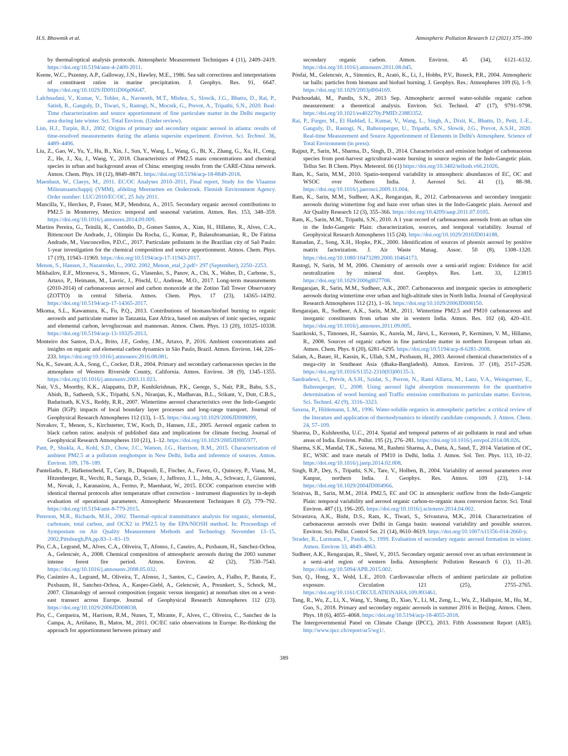H.S. Bhowmik et al. Atmospheric Pollution Research 12 (2021) 375–390
by thermal/optical analysis protocols. Atmospheric Measurement Techniques 4 (11), 2409–2419. https://doi.org/10.5194/amt-4-2409-2011.
Keene, W.C., Pszenny, A.P., Galloway, J.N., Hawley, M.E., 1986. Sea salt corrections and interpretations of constituent ratios in marine precipitation. J. Geophys. Res. 91, 6647. https://doi.org/10.1029/JD091iD06p06647.
Lalchnadani, V., Kumar, V., Tobler, A., Navneeth, M.T., Mishra, S., Slowik, J.G., Bhattu, D., Rai, P., Satish, R., Ganguly, D., Tiwari, S., Rastogi, N., Mocnik, G., Prevot, A., Tripathi, S.N., 2020. Real-Time characterization and source apportionment of fine particulate matter in the Delhi megacity area during late winter. Sci. Total Environ. (Under review).
Lim, H.J., Turpin, B.J., 2002. Origins of primary and secondary organic aerosol in atlanta: results of time-resolved measurements during the atlanta supersite experiment. Environ. Sci. Technol. 36, 4489–4496.
Liu, Z., Gao, W., Yu, Y., Hu, B., Xin, J., Sun, Y., Wang, L., Wang, G., Bi, X., Zhang, G., Xu, H., Cong, Z., He, J., Xu, J., Wang, Y., 2018. Characteristics of PM2.5 mass concentrations and chemical species in urban and background areas of China: emerging results from the CARE-China network. Atmos. Chem. Phys. 18 (12), 8849–8871. https://doi.org/10.5194/acp-18-8849-2018.
Maenhaut, W., Claeys, M., 2011. EC/OC Analyses 2010–2011, Final report, Study for the Vlaamse Milieumaatschappij (VMM), afdeling Meetnetten en Onderzoek. Flemish Environment Agency. Order number: LUC/2010/EC/OC, 25 July 2011.
Mancilla, Y., Herckes, P., Fraser, M.P., Mendoza, A., 2015. Secondary organic aerosol contributions to PM2.5 in Monterrey, Mexico: temporal and seasonal variation. Atmos. Res. 153, 348–359. https://doi.org/10.1016/j.atmosres.2014.09.009.
Martins Pereira, G., Teinilä, K., Custódio, D., Gomes Santos, A., Xian, H., Hillamo, R., Alves, C.A., Bittencourt De Andrade, J., Olímpio Da Rocha, G., Kumar, P., Balasubramanian, R., De Fátima Andrade, M., Vasconcellos, P.D.C., 2017. Particulate pollutants in the Brazilian city of Saõ Paulo: 1-year investigation for the chemical composition and source apportionment. Atmos. Chem. Phys. 17 (19), 11943–11969. https://doi.org/10.5194/acp-17-11943-2017.
Menon, S., Hansen, J., Nazarenko, L., 2002. 2002_Menon_etal_2.pdf> 297 (September), 2250–2253.
Mikhailov, E.F., Mironova, S., Mironov, G., Vlasenko, S., Panov, A., Chi, X., Walter, D., Carbone, S., Artaxo, P., Heimann, M., Lavric, J., Pöschl, U., Andreae, M.O., 2017. Long-term measurements (2010-2014) of carbonaceous aerosol and carbon monoxide at the Zotino Tall Tower Observatory (ZOTTO) in central Siberia. Atmos. Chem. Phys. 17 (23), 14365–14392. https://doi.org/10.5194/acp-17-14365-2017.
Mkoma, S.L., Kawamura, K., Fu, P.Q., 2013. Contributions of biomass/biofuel burning to organic aerosols and particulate matter in Tanzania, East Africa, based on analyses of ionic species, organic and elemental carbon, levoglucosan and mannosan. Atmos. Chem. Phys. 13 (20), 10325–10338. https://doi.org/10.5194/acp-13-10325-2013.
Monteiro dos Santos, D.A., Brito, J.F., Godoy, J.M., Artaxo, P., 2016. Ambient concentrations and insights on organic and elemental carbon dynamics in São Paulo, Brazil. Atmos. Environ. 144, 226–233. https://doi.org/10.1016/j.atmosenv.2016.08.081.
Na, K., Sawant, A.A., Song, C., Cocker, D.R., 2004. Primary and secondary carbonaceous species in the atmosphere of Western Riverside County, California. Atmos. Environ. 38 (9), 1345–1355. https://doi.org/10.1016/j.atmosenv.2003.11.023.
Nair, V.S., Moorthy, K.K., Alappattu, D.P., Kunhikrishnan, P.K., George, S., Nair, P.R., Babu, S.S., Abish, B., Satheesh, S.K., Tripathi, S.N., Niranjan, K., Madhavan, B.L., Srikant, V., Dutt, C.B.S., Badarinath, K.V.S., Reddy, R.R., 2007. Wintertime aerosol characteristics over the Indo-Gangetic Plain (IGP): impacts of local boundary layer processes and long-range transport. Journal of Geophysical Research Atmospheres 112 (13), 1–15. https://doi.org/10.1029/2006JD008099.
Novakov, T., Menon, S., Kirchstetter, T.W., Koch, D., Hansen, J.E., 2005. Aerosol organic carbon to black carbon ratios: analysis of published data and implications for climate forcing. Journal of Geophysical Research Atmospheres 110 (21), 1–12. https://doi.org/10.1029/2005JD005977.
Pant, P., Shukla, A., Kohl, S.D., Chow, J.C., Watson, J.G., Harrison, R.M., 2015. Characterization of ambient PM2.5 at a pollution renghotspot in New Delhi, India and inference of sources. Atmos. Environ. 109, 178–189.
Panteliadis, P., Hafkenscheid, T., Cary, B., Diapouli, E., Fischer, A., Favez, O., Quincey, P., Viana, M., Hitzenberger, R., Vecchi, R., Saraga, D., Sciare, J., Jaffrezo, J. L., John, A., Schwarz, J., Giannoni, M., Novak, J., Karanasiou, A., Fermo, P., Maenhaut, W., 2015. ECOC comparison exercise with identical thermal protocols after temperature offset correction - instrument diagnostics by in-depth evaluation of operational parameters. Atmospheric Measurement Techniques 8 (2), 779–792. https://doi.org/10.5194/amt-8-779-2015.
Peterson, M.R., Richards, M.H., 2002. Thermal–optical transmittance analysis for organic, elemental, carbonate, total carbon, and OCX2 in PM2.5 by the EPA/NIOSH method. In: Proceedings of Symposium on Air Quality Measurement Methods and Technology. November 13–15, 2002,Pittsburgh,PA,pp.83–1–83–19.
Pio, C.A., Legrand, M., Alves, C.A., Oliveira, T., Afonso, J., Caseiro, A., Puxbaum, H., Sanchez-Ochoa, A., Gelencsér, A., 2008. Chemical composition of atmospheric aerosols during the 2003 summer intense forest fire period. Atmos. Environ. 42 (32), 7530–7543. https://doi.org/10.1016/j.atmosenv.2008.05.032.
Pio, Casimiro A., Legrand, M., Oliveira, T., Afonso, J., Santos, C., Caseiro, A., Fialho, P., Barata, F., Puxbaum, H., Sanchez-Ochoa, A., Kasper-Giebl, A., Gelencsér, A., Preunkert, S., Schock, M., 2007. Climatology of aerosol composition (organic versus inorganic) at nonurban sites on a west-east transect across Europe. Journal of Geophysical Research Atmospheres 112 (23). https://doi.org/10.1029/2006JD008038.
Pio, C., Cerqueira, M., Harrison, R.M., Nunes, T., Mirante, F., Alves, C., Oliveira, C., Sanchez de la Campa, A., Artíñano, B., Matos, M., 2011. OC/EC ratio observations in Europe: Re-thinking the approach for apportionment between primary and
secondary organic carbon. Atmos. Environ. 45 (34), 6121–6132. https://doi.org/10.1016/j.atmosenv.2011.08.045.
Pósfai, M., Gelencsér, A., Simonics, R., Arató, K., Li, J., Hobbs, P.V., Buseck, P.R., 2004. Atmospheric tar balls: particles from biomass and biofuel burning. J. Geophys. Res.: Atmospheres 109 (6), 1–9. https://doi.org/10.1029/2003jd004169.
Psichoudaki, M., Pandis, S.N., 2013 Sep. Atmospheric aerosol water-soluble organic carbon measurement: a theoretical analysis. Environ. Sci. Technol. 47 (17), 9791–9798. https://doi.org/10.1021/es402270y.PMID:23883352.
Rai, P., Furger, M., El Haddad, I., Kumar, V., Wang, L., Singh, A., Dixit, K., Bhattu, D., Petit, J.-E., Ganguly, D., Rastogi, N., Baltensperger, U., Tripathi, S.N., Slowik, J.G., Prevot, A.S.H., 2020. Real-time Measurement and Source Apportionment of Elements in Delhi's Atmosphere. Science of Total Environment (in press).
Rajput, P., Sarin, M., Sharma, D., Singh, D., 2014. Characteristics and emission budget of carbonaceous species from post-harvest agricultural-waste burning in source region of the Indo-Gangetic plain. Tellus Ser. B Chem. Phys. Meteorol. 66 (1) https://doi.org/10.3402/tellusb.v66.21026.
Ram, K., Sarin, M.M., 2010. Spatio-temporal variability in atmospheric abundances of EC, OC and WSOC over Northern India. J. Aerosol Sci. 41 (1), 88–98. https://doi.org/10.1016/j.jaerosci.2009.11.004.
Ram, K., Sarin, M.M., Sudheer, A.K., Rengarajan, R., 2012. Carbonaceous and secondary inorganic aerosols during wintertime fog and haze over urban sites in the Indo-Gangetic plain. Aerosol and Air Quality Research 12 (3), 355–366. https://doi.org/10.4209/aaqr.2011.07.0105.
Ram, K., Sarin, M.M., Tripathi, S.N., 2010. A 1 year record of carbonaceous aerosols from an urban site in the Indo-Gangetic Plain: characterization, sources, and temporal variability. Journal of Geophysical Research Atmospheres 115 (24). https://doi.org/10.1029/2010JD014188.
Ramadan, Z., Song, X.H., Hopke, P.K., 2000. Identification of sources of phoenix aerosol by positive matrix factorization. J. Air Waste Manag. Assoc. 50 (8), 1308–1320. https://doi.org/10.1080/10473289.2000.10464173.
Rastogi, N, Sarin, M M, 2006. Chemistry of aerosols over a semi-arid region: Evidence for acid neutralization by mineral dust. Geophys. Res. Lett. 33, L23815 https://doi.org/10.1029/2006gl027708.
Rengarajan, R., Sarin, M.M., Sudheer, A.K., 2007. Carbonaceous and inorganic species in atmospheric aerosols during wintertime over urban and high-altitude sites in North India. Journal of Geophysical Research Atmospheres 112 (21), 1–16. https://doi.org/10.1029/2006JD008150.
Rengarajan, R., Sudheer, A.K., Sarin, M.M., 2011. Wintertime PM2.5 and PM10 carbonaceous and inorganic constituents from urban site in western India. Atmos. Res. 102 (4), 420–431. https://doi.org/10.1016/j.atmosres.2011.09.005.
Saarikoski, S., Timonen, H., Saarnio, K., Aurela, M., Järvi, L., Keronen, P., Kerminen, V. M., Hillamo, R., 2008. Sources of organic carbon in fine particulate matter in northern European urban air. Atmos. Chem. Phys. 8 (20), 6281–6295. https://doi.org/10.5194/acp-8-6281-2008.
Salam, A., Bauer, H., Kassin, K., Ullah, S.M., Puxbaum, H., 2003. Aerosol chemical characteristics of a mega-city in Southeast Asia (dhaka-Bangladesh). Atmos. Environ. 37 (18), 2517–2528. https://doi.org/10.1016/S1352-2310(03)00135-3.
Sandradewi, J., Prévôt, A.S.H., Szidat, S., Perron, N., Rami Alfarra, M., Lanz, V.A., Weingartner, E., Baltensperger, U., 2008. Using aerosol light absorption measurements for the quantitative determination of wood burning and Traffic emission contributions to particulate matter. Environ. Sci. Technol. 42 (9), 3316–3323.
Saxena, P., Hildemann, L.M., 1996. Water-soluble organics in atmospheric particles: a critical review of the literature and application of thermodynamics to identify candidate compounds. J. Atmos. Chem. 24, 57–109.
Sharma, D., Kulshrestha, U.C., 2014. Spatial and temporal patterns of air pollutants in rural and urban areas of India. Environ. Pollut. 195 (2), 276–281. https://doi.org/10.1016/j.envpol.2014.08.026.
Sharma, S.K., Mandal, T.K., Saxena, M., Rashmi Sharma, A., Datta, A., Saud, T., 2014. Variation of OC, EC, WSIC and trace metals of PM10 in Delhi, India. J. Atmos. Sol. Terr. Phys. 113, 10–22. https://doi.org/10.1016/j.jastp.2014.02.008.
Singh, R.P., Dey, S., Tripathi, S.N., Tare, V., Holben, B., 2004. Variability of aerosol parameters over Kanpur, northern India. J. Geophys. Res. Atmos. 109 (23), 1–14. https://doi.org/10.1029/2004JD004966.
Srinivas, B., Sarin, M.M., 2014. PM2.5, EC and OC in atmospheric outflow from the Indo-Gangetic Plain: temporal variability and aerosol organic carbon-to-organic mass conversion factor. Sci. Total Environ. 487 (1), 196–205. https://doi.org/10.1016/j.scitotenv.2014.04.002.
Srivastava, A.K., Bisht, D.S., Ram, K., Tiwari, S., Srivastava, M.K., 2014. Characterization of carbonaceous aerosols over Delhi in Ganga basin: seasonal variability and possible sources. Environ. Sci. Pollut. Control Ser. 21 (14), 8610–8619. https://doi.org/10.1007/s11356-014-2660-y.
Strader, R., Lurmann, F., Pandis, S., 1999. Evaluation of secondary organic aerosol formation in winter. Atmos. Environ 33, 4849–4863.
Sudheer, A.K., Rengarajan, R., Sheel, V., 2015. Secondary organic aerosol over an urban environment in a semi–arid region of western India. Atmospheric Pollution Research 6 (1), 11–20. https://doi.org/10.5094/APR.2015.002.
Sun, Q., Hong, X., Wold, L.E., 2010. Cardiovascular effects of ambient particulate air pollution exposure. Circulation 121 (25), 2755–2765. https://doi.org/10.1161/CIRCULATIONAHA.109.893461.
Tang, R., Wu, Z., Li, X., Wang, Y., Shang, D., Xiao, Y., Li, M., Zeng, L., Wu, Z., Hallquist, M., Hu, M., Guo, S., 2018. Primary and secondary organic aerosols in summer 2016 in Beijing. Atmos. Chem. Phys. 18 (6), 4055–4068. https://doi.org/10.5194/acp-18-4055-2018.
The Intergovernmental Panel on Climate Change (IPCC), 2013. Fifth Assessment Report (AR5). http://www.ipcc.ch/report/ar5/wg1/.
389